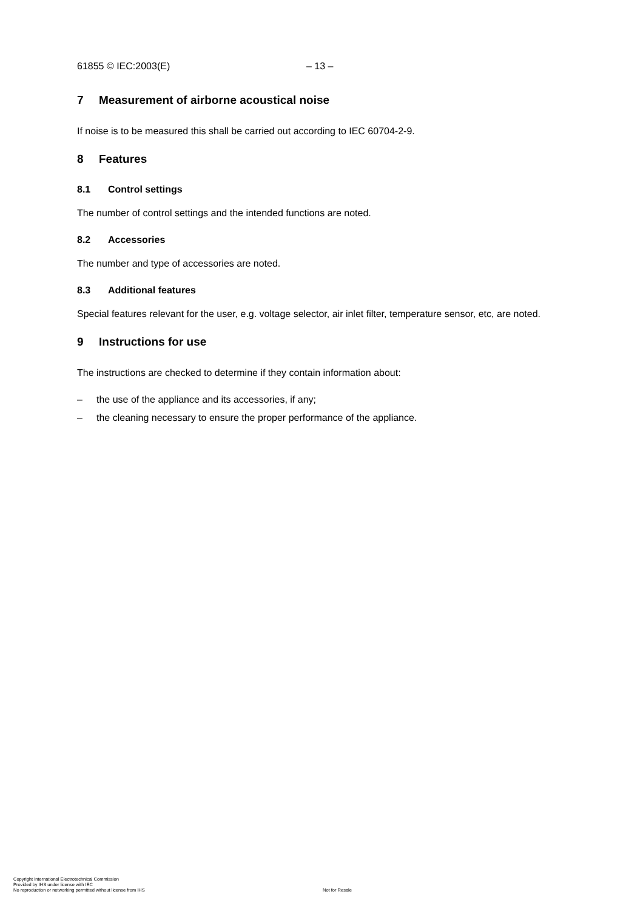61855 © IEC:2003(E) – 13 –
7 Measurement of airborne acoustical noise
If noise is to be measured this shall be carried out according to IEC 60704-2-9.
8 Features
8.1 Control settings
The number of control settings and the intended functions are noted.
8.2 Accessories
The number and type of accessories are noted.
8.3 Additional features
Special features relevant for the user, e.g. voltage selector, air inlet filter, temperature sensor, etc, are noted.
9 Instructions for use
The instructions are checked to determine if they contain information about:
– the use of the appliance and its accessories, if any;
– the cleaning necessary to ensure the proper performance of the appliance.
Copyright International Electrotechnical Commission
Provided by IHS under license with IEC
No reproduction or networking permitted without license from IHS
Not for Resale